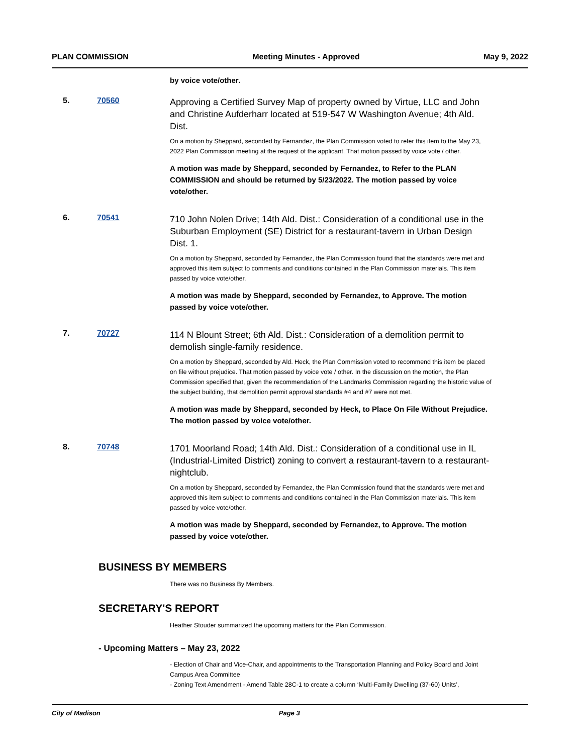PLAN COMMISSION Meeting Minutes - Approved May 9, 2022
by voice vote/other.
5. 70560
Approving a Certified Survey Map of property owned by Virtue, LLC and John and Christine Aufderharr located at 519-547 W Washington Avenue; 4th Ald. Dist.
On a motion by Sheppard, seconded by Fernandez, the Plan Commission voted to refer this item to the May 23, 2022 Plan Commission meeting at the request of the applicant. That motion passed by voice vote / other.
A motion was made by Sheppard, seconded by Fernandez, to Refer to the PLAN COMMISSION and should be returned by 5/23/2022. The motion passed by voice vote/other.
6. 70541
710 John Nolen Drive; 14th Ald. Dist.: Consideration of a conditional use in the Suburban Employment (SE) District for a restaurant-tavern in Urban Design Dist. 1.
On a motion by Sheppard, seconded by Fernandez, the Plan Commission found that the standards were met and approved this item subject to comments and conditions contained in the Plan Commission materials. This item passed by voice vote/other.
A motion was made by Sheppard, seconded by Fernandez, to Approve. The motion passed by voice vote/other.
7. 70727
114 N Blount Street; 6th Ald. Dist.: Consideration of a demolition permit to demolish single-family residence.
On a motion by Sheppard, seconded by Ald. Heck, the Plan Commission voted to recommend this item be placed on file without prejudice. That motion passed by voice vote / other. In the discussion on the motion, the Plan Commission specified that, given the recommendation of the Landmarks Commission regarding the historic value of the subject building, that demolition permit approval standards #4 and #7 were not met.
A motion was made by Sheppard, seconded by Heck, to Place On File Without Prejudice. The motion passed by voice vote/other.
8. 70748
1701 Moorland Road; 14th Ald. Dist.: Consideration of a conditional use in IL (Industrial-Limited District) zoning to convert a restaurant-tavern to a restaurant-nightclub.
On a motion by Sheppard, seconded by Fernandez, the Plan Commission found that the standards were met and approved this item subject to comments and conditions contained in the Plan Commission materials. This item passed by voice vote/other.
A motion was made by Sheppard, seconded by Fernandez, to Approve. The motion passed by voice vote/other.
BUSINESS BY MEMBERS
There was no Business By Members.
SECRETARY'S REPORT
Heather Stouder summarized the upcoming matters for the Plan Commission.
- Upcoming Matters – May 23, 2022
- Election of Chair and Vice-Chair, and appointments to the Transportation Planning and Policy Board and Joint Campus Area Committee
- Zoning Text Amendment - Amend Table 28C-1 to create a column ‘Multi-Family Dwelling (37-60) Units’,
City of Madison Page 3